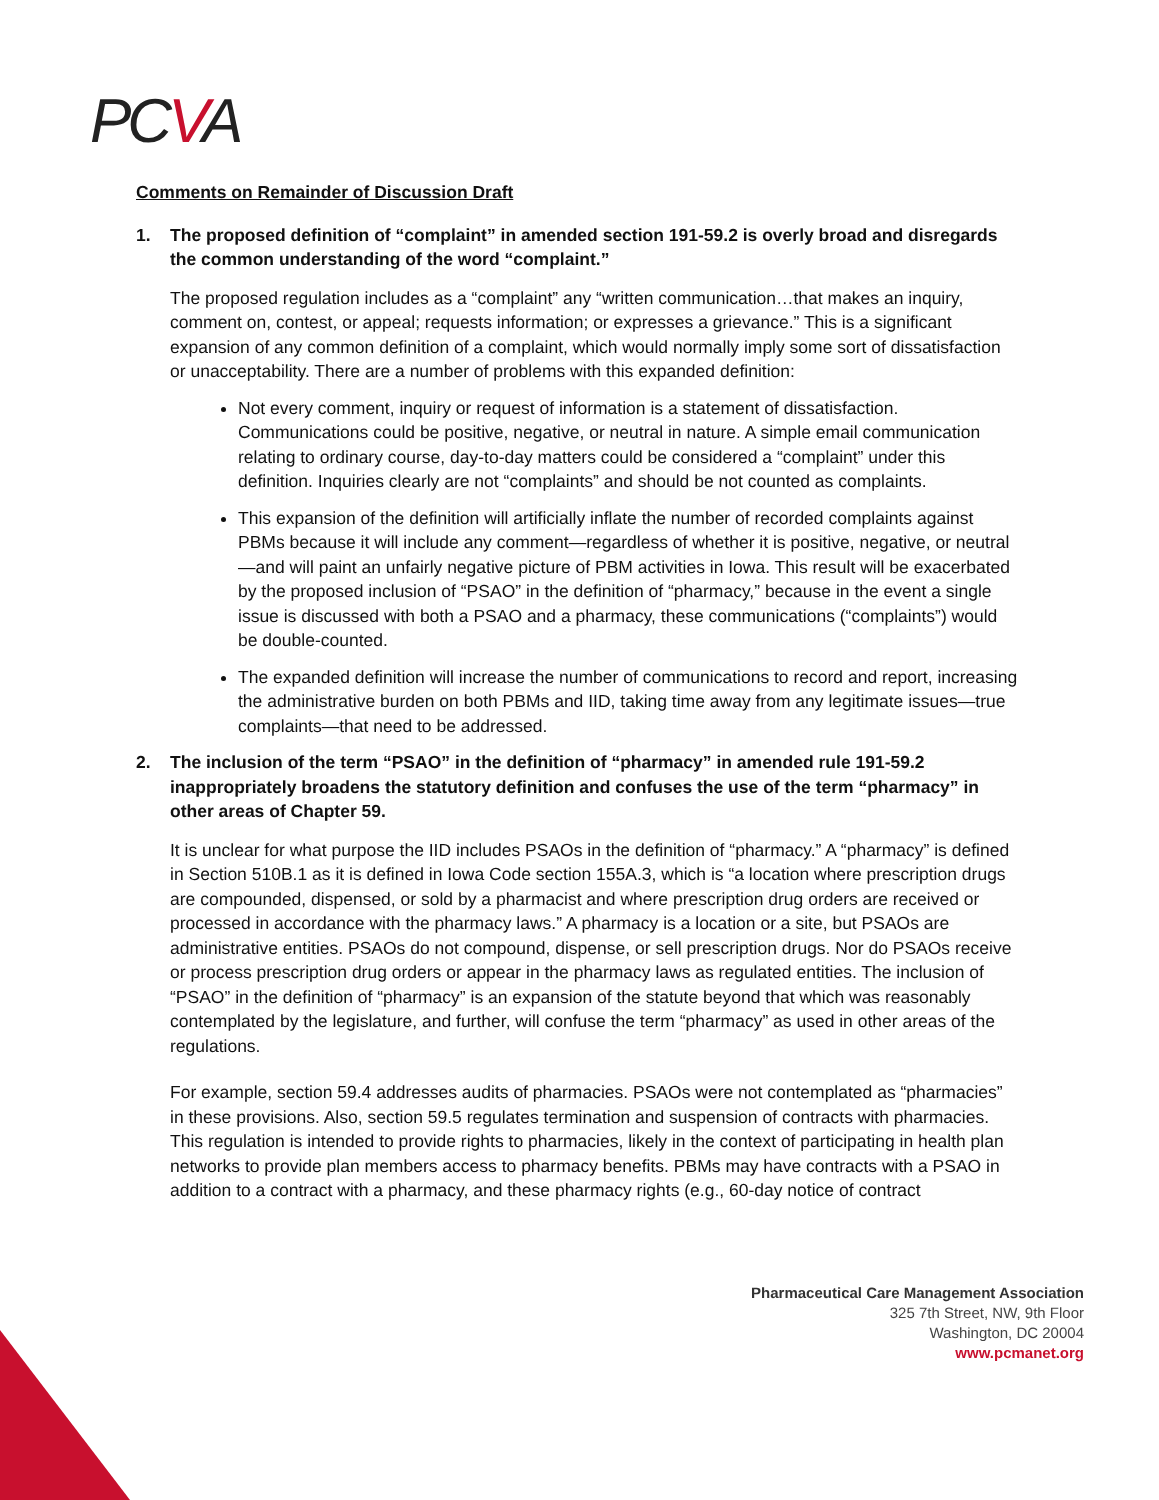PCVA
Comments on Remainder of Discussion Draft
1. The proposed definition of “complaint” in amended section 191-59.2 is overly broad and disregards the common understanding of the word “complaint.”
The proposed regulation includes as a “complaint” any “written communication…that makes an inquiry, comment on, contest, or appeal; requests information; or expresses a grievance.” This is a significant expansion of any common definition of a complaint, which would normally imply some sort of dissatisfaction or unacceptability. There are a number of problems with this expanded definition:
Not every comment, inquiry or request of information is a statement of dissatisfaction. Communications could be positive, negative, or neutral in nature. A simple email communication relating to ordinary course, day-to-day matters could be considered a “complaint” under this definition. Inquiries clearly are not “complaints” and should be not counted as complaints.
This expansion of the definition will artificially inflate the number of recorded complaints against PBMs because it will include any comment—regardless of whether it is positive, negative, or neutral—and will paint an unfairly negative picture of PBM activities in Iowa. This result will be exacerbated by the proposed inclusion of “PSAO” in the definition of “pharmacy,” because in the event a single issue is discussed with both a PSAO and a pharmacy, these communications (“complaints”) would be double-counted.
The expanded definition will increase the number of communications to record and report, increasing the administrative burden on both PBMs and IID, taking time away from any legitimate issues—true complaints—that need to be addressed.
2. The inclusion of the term “PSAO” in the definition of “pharmacy” in amended rule 191-59.2 inappropriately broadens the statutory definition and confuses the use of the term “pharmacy” in other areas of Chapter 59.
It is unclear for what purpose the IID includes PSAOs in the definition of “pharmacy.” A “pharmacy” is defined in Section 510B.1 as it is defined in Iowa Code section 155A.3, which is “a location where prescription drugs are compounded, dispensed, or sold by a pharmacist and where prescription drug orders are received or processed in accordance with the pharmacy laws.” A pharmacy is a location or a site, but PSAOs are administrative entities. PSAOs do not compound, dispense, or sell prescription drugs. Nor do PSAOs receive or process prescription drug orders or appear in the pharmacy laws as regulated entities. The inclusion of “PSAO” in the definition of “pharmacy” is an expansion of the statute beyond that which was reasonably contemplated by the legislature, and further, will confuse the term “pharmacy” as used in other areas of the regulations.
For example, section 59.4 addresses audits of pharmacies. PSAOs were not contemplated as “pharmacies” in these provisions. Also, section 59.5 regulates termination and suspension of contracts with pharmacies. This regulation is intended to provide rights to pharmacies, likely in the context of participating in health plan networks to provide plan members access to pharmacy benefits. PBMs may have contracts with a PSAO in addition to a contract with a pharmacy, and these pharmacy rights (e.g., 60-day notice of contract
Pharmaceutical Care Management Association
325 7th Street, NW, 9th Floor
Washington, DC 20004
www.pcmanet.org